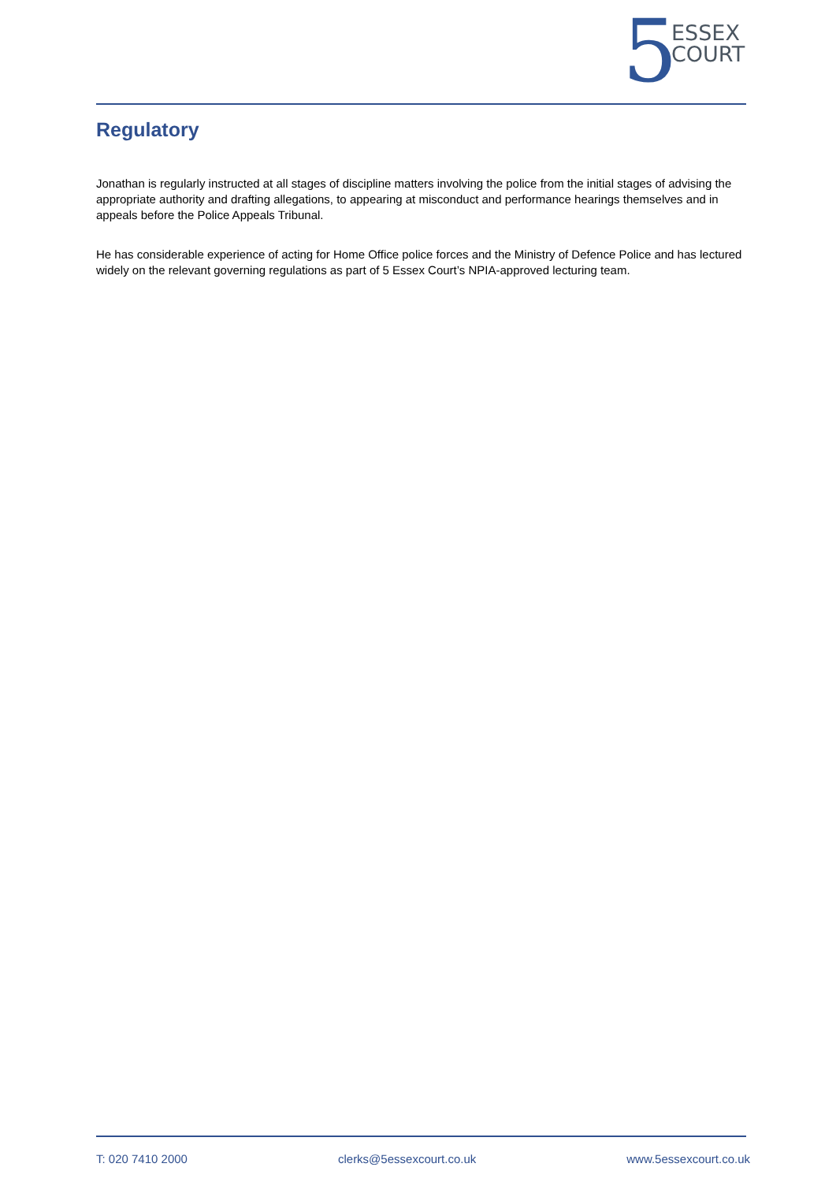5
ESSEX
COURT
Regulatory
Jonathan is regularly instructed at all stages of discipline matters involving the police from the initial stages of advising the appropriate authority and drafting allegations, to appearing at misconduct and performance hearings themselves and in appeals before the Police Appeals Tribunal.
He has considerable experience of acting for Home Office police forces and the Ministry of Defence Police and has lectured widely on the relevant governing regulations as part of 5 Essex Court’s NPIA-approved lecturing team.
T: 020 7410 2000 clerks@5essexcourt.co.uk www.5essexcourt.co.uk